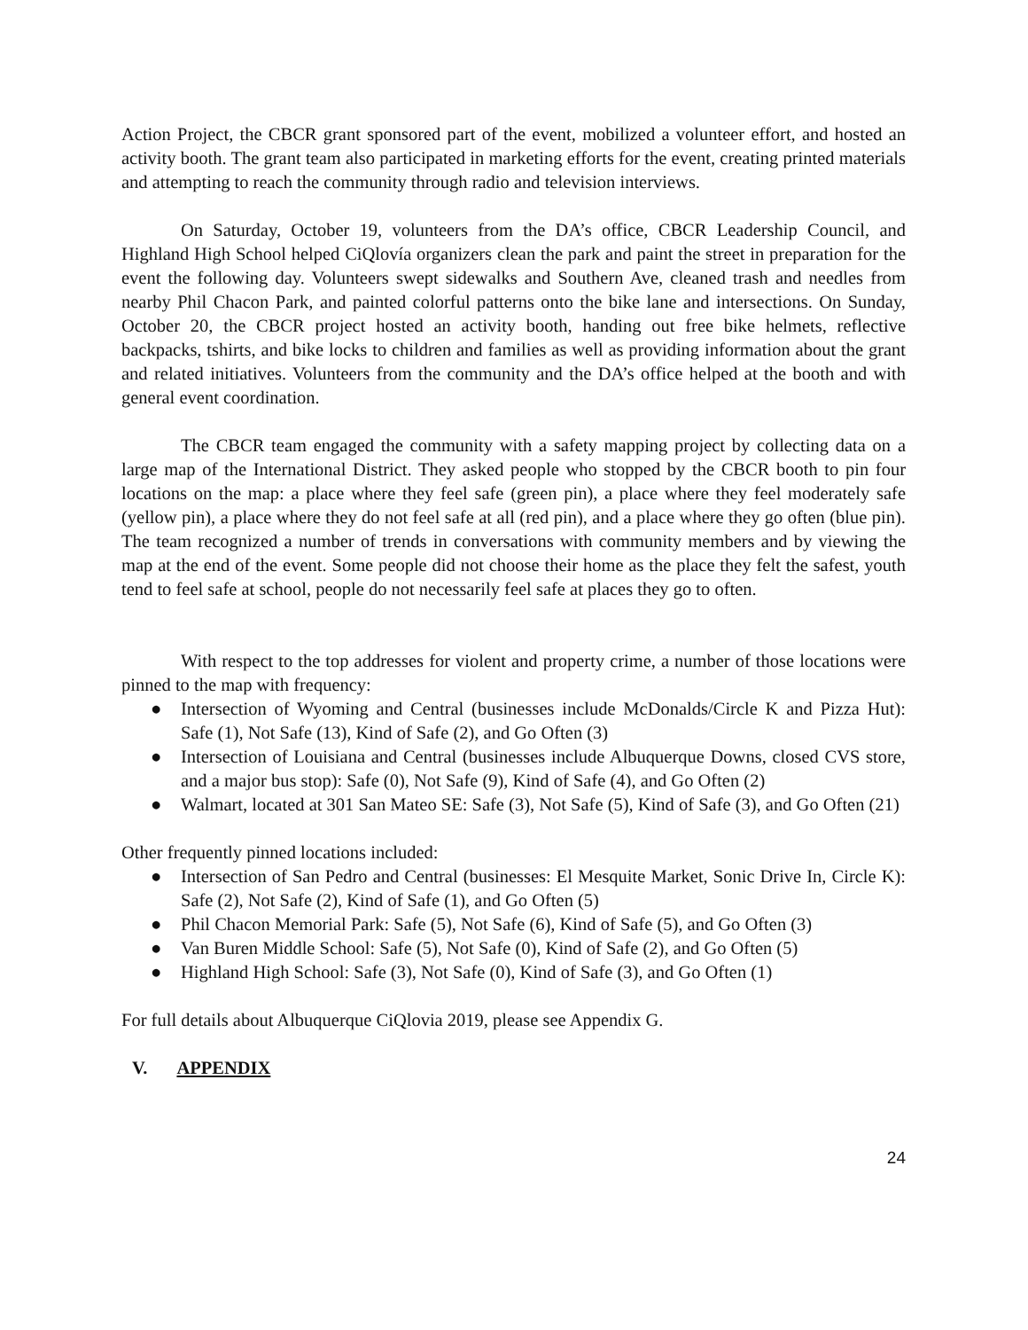Action Project, the CBCR grant sponsored part of the event, mobilized a volunteer effort, and hosted an activity booth. The grant team also participated in marketing efforts for the event, creating printed materials and attempting to reach the community through radio and television interviews.
On Saturday, October 19, volunteers from the DA’s office, CBCR Leadership Council, and Highland High School helped CiQlovía organizers clean the park and paint the street in preparation for the event the following day. Volunteers swept sidewalks and Southern Ave, cleaned trash and needles from nearby Phil Chacon Park, and painted colorful patterns onto the bike lane and intersections. On Sunday, October 20, the CBCR project hosted an activity booth, handing out free bike helmets, reflective backpacks, tshirts, and bike locks to children and families as well as providing information about the grant and related initiatives. Volunteers from the community and the DA’s office helped at the booth and with general event coordination.
The CBCR team engaged the community with a safety mapping project by collecting data on a large map of the International District. They asked people who stopped by the CBCR booth to pin four locations on the map: a place where they feel safe (green pin), a place where they feel moderately safe (yellow pin), a place where they do not feel safe at all (red pin), and a place where they go often (blue pin). The team recognized a number of trends in conversations with community members and by viewing the map at the end of the event. Some people did not choose their home as the place they felt the safest, youth tend to feel safe at school, people do not necessarily feel safe at places they go to often.
With respect to the top addresses for violent and property crime, a number of those locations were pinned to the map with frequency:
● Intersection of Wyoming and Central (businesses include McDonalds/Circle K and Pizza Hut): Safe (1), Not Safe (13), Kind of Safe (2), and Go Often (3)
● Intersection of Louisiana and Central (businesses include Albuquerque Downs, closed CVS store, and a major bus stop): Safe (0), Not Safe (9), Kind of Safe (4), and Go Often (2)
● Walmart, located at 301 San Mateo SE: Safe (3), Not Safe (5), Kind of Safe (3), and Go Often (21)
Other frequently pinned locations included:
● Intersection of San Pedro and Central (businesses: El Mesquite Market, Sonic Drive In, Circle K): Safe (2), Not Safe (2), Kind of Safe (1), and Go Often (5)
● Phil Chacon Memorial Park: Safe (5), Not Safe (6), Kind of Safe (5), and Go Often (3)
● Van Buren Middle School: Safe (5), Not Safe (0), Kind of Safe (2), and Go Often (5)
● Highland High School: Safe (3), Not Safe (0), Kind of Safe (3), and Go Often (1)
For full details about Albuquerque CiQlovia 2019, please see Appendix G.
V. APPENDIX
24